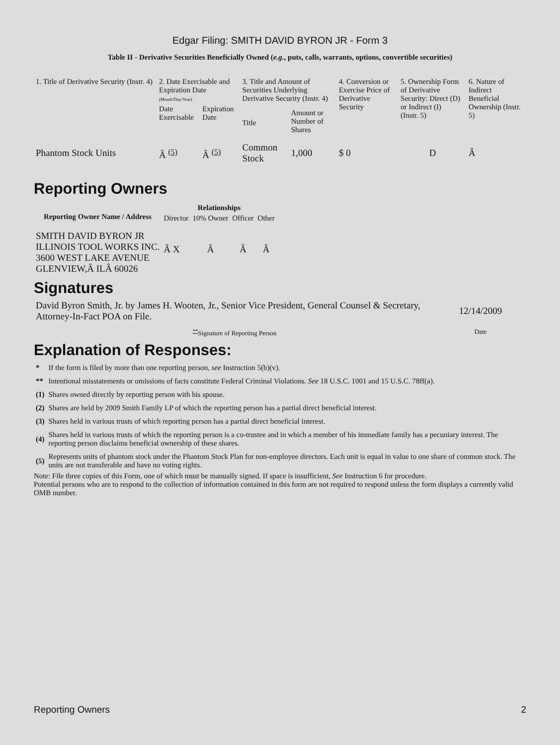Edgar Filing: SMITH DAVID BYRON JR - Form 3
Table II - Derivative Securities Beneficially Owned (e.g., puts, calls, warrants, options, convertible securities)
| 1. Title of Derivative Security (Instr. 4) | 2. Date Exercisable and Expiration Date (Month/Day/Year) | | 3. Title and Amount of Securities Underlying Derivative Security (Instr. 4) | | 4. Conversion or Exercise Price of Derivative Security | 5. Ownership Form of Derivative Security: Direct (D) or Indirect (I) (Instr. 5) | 6. Nature of Indirect Beneficial Ownership (Instr. 5) |
| | Date Exercisable | Expiration Date | Title | Amount or Number of Shares | | | |
| Phantom Stock Units | Â <sup>(5)</sup> | Â <sup>(5)</sup> | Common Stock | 1,000 | $ 0 | D | Â |
Reporting Owners
| Reporting Owner Name / Address | Relationships | | | |
| --- | --- | --- | --- | --- |
| | Director | 10% Owner | Officer | Other |
| SMITH DAVID BYRON JR ILLINOIS TOOL WORKS INC. 3600 WEST LAKE AVENUE GLENVIEW,Â ILÂ 60026 | Â X | Â | Â | Â |
Signatures
| David Byron Smith, Jr. by James H. Wooten, Jr., Senior Vice President, General Counsel & Secretary, Attorney-In-Fact POA on File. | 12/14/2009 |
| <sup>**</sup> Signature of Reporting Person | Date |
Explanation of Responses:
| * | If the form is filed by more than one reporting person, see Instruction 5(b)(v). |
| ** | Intentional misstatements or omissions of facts constitute Federal Criminal Violations. See 18 U.S.C. 1001 and 15 U.S.C. 78ff(a). |
| (1) | Shares owned directly by reporting person with his spouse. |
| (2) | Shares are held by 2009 Smith Family LP of which the reporting person has a partial direct beneficial interest. |
| (3) | Shares held in various trusts of which reporting person has a partial direct beneficial interest. |
| (4) | Shares held in various trusts of which the reporting person is a co-trustee and in which a member of his immediate family has a pecuniary interest. The reporting person disclaims beneficial ownership of these shares. |
| (5) | Represents units of phantom stock under the Phantom Stock Plan for non-employee directors. Each unit is equal in value to one share of common stock. The units are not transferable and have no voting rights. |
Note: File three copies of this Form, one of which must be manually signed. If space is insufficient, See Instruction 6 for procedure.
Potential persons who are to respond to the collection of information contained in this form are not required to respond unless the form displays a currently valid OMB number.
Reporting Owners 2